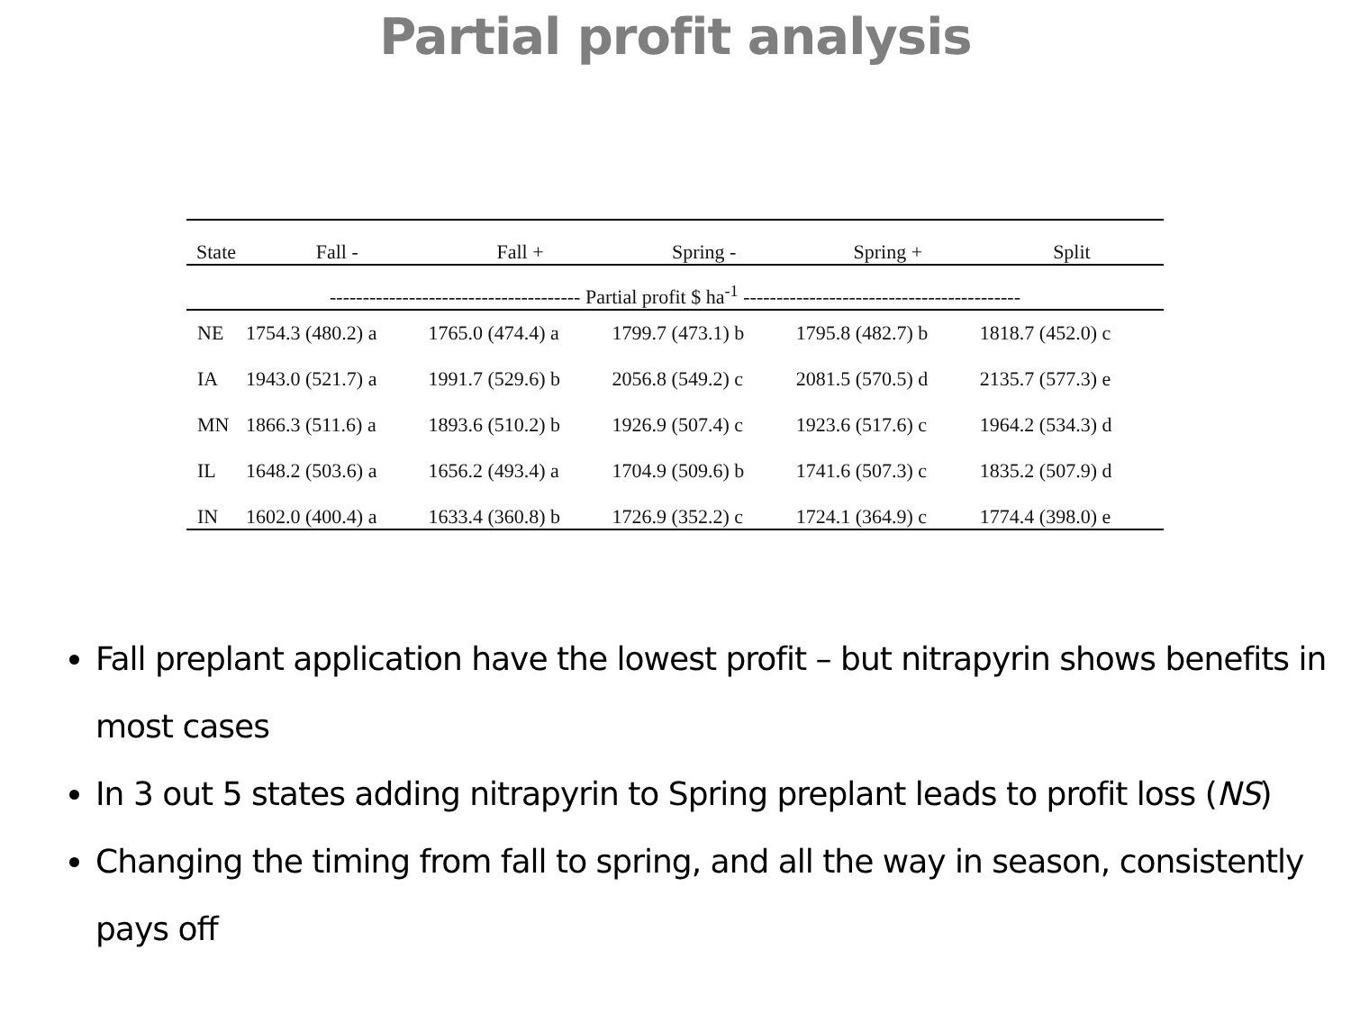Partial profit analysis
| State | Fall - | Fall + | Spring - | Spring + | Split |
| --- | --- | --- | --- | --- | --- |
| -------------------------------------- Partial profit $ ha<sup>-1</sup> ------------------------------------------ | | | | | |
| NE | 1754.3 (480.2) a | 1765.0 (474.4) a | 1799.7 (473.1) b | 1795.8 (482.7) b | 1818.7 (452.0) c |
| IA | 1943.0 (521.7) a | 1991.7 (529.6) b | 2056.8 (549.2) c | 2081.5 (570.5) d | 2135.7 (577.3) e |
| MN | 1866.3 (511.6) a | 1893.6 (510.2) b | 1926.9 (507.4) c | 1923.6 (517.6) c | 1964.2 (534.3) d |
| IL | 1648.2 (503.6) a | 1656.2 (493.4) a | 1704.9 (509.6) b | 1741.6 (507.3) c | 1835.2 (507.9) d |
| IN | 1602.0 (400.4) a | 1633.4 (360.8) b | 1726.9 (352.2) c | 1724.1 (364.9) c | 1774.4 (398.0) e |
Fall preplant application have the lowest profit – but nitrapyrin shows benefits in most cases
In 3 out 5 states adding nitrapyrin to Spring preplant leads to profit loss (NS)
Changing the timing from fall to spring, and all the way in season, consistently pays off